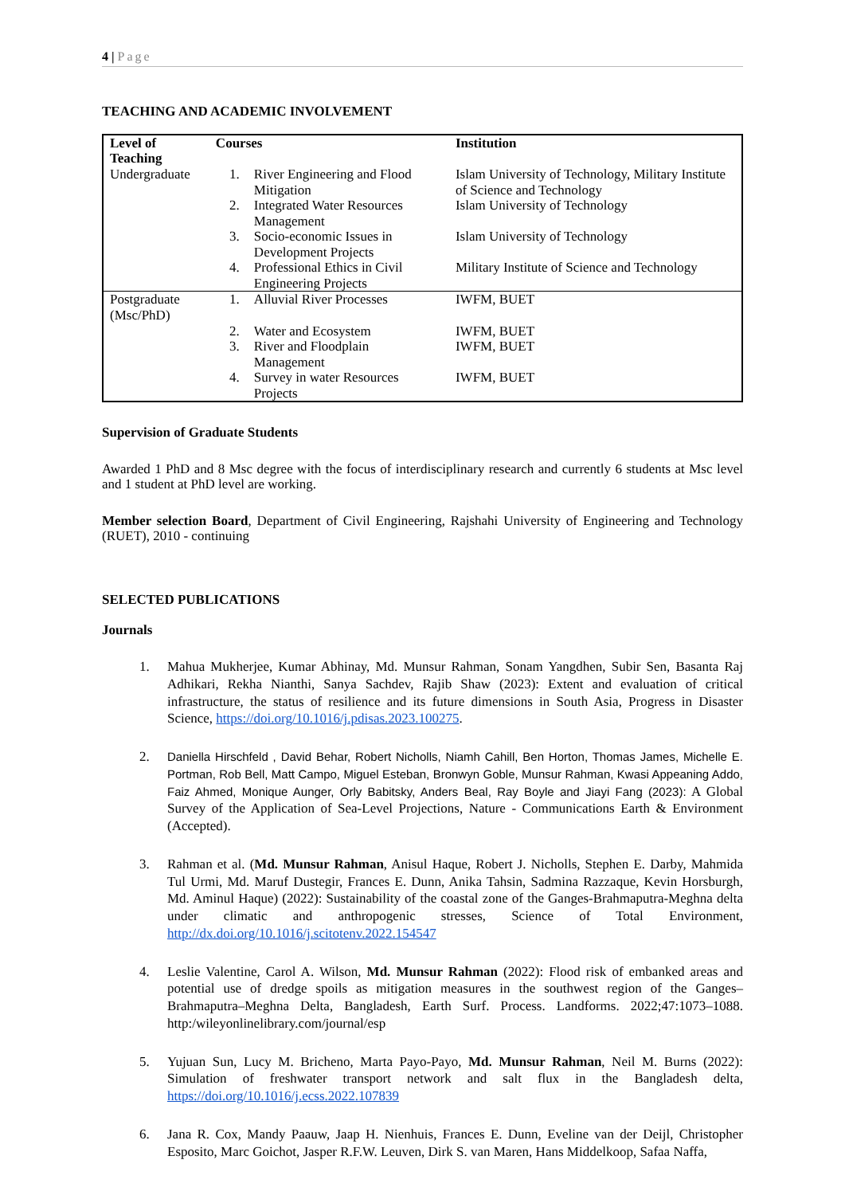4 | Page
TEACHING AND ACADEMIC INVOLVEMENT
| Level of Teaching | Courses | | Institution |
| --- | --- | --- | --- |
| Undergraduate | 1. | River Engineering and Flood Mitigation | Islam University of Technology, Military Institute of Science and Technology |
| | 2. | Integrated Water Resources Management | Islam University of Technology |
| | 3. | Socio-economic Issues in Development Projects | Islam University of Technology |
| | 4. | Professional Ethics in Civil Engineering Projects | Military Institute of Science and Technology |
| Postgraduate (Msc/PhD) | 1. | Alluvial River Processes | IWFM, BUET |
| | 2. | Water and Ecosystem | IWFM, BUET |
| | 3. | River and Floodplain Management | IWFM, BUET |
| | 4. | Survey in water Resources Projects | IWFM, BUET |
Supervision of Graduate Students
Awarded 1 PhD and 8 Msc degree with the focus of interdisciplinary research and currently 6 students at Msc level and 1 student at PhD level are working.
Member selection Board, Department of Civil Engineering, Rajshahi University of Engineering and Technology (RUET), 2010 - continuing
SELECTED PUBLICATIONS
Journals
1. Mahua Mukherjee, Kumar Abhinay, Md. Munsur Rahman, Sonam Yangdhen, Subir Sen, Basanta Raj Adhikari, Rekha Nianthi, Sanya Sachdev, Rajib Shaw (2023): Extent and evaluation of critical infrastructure, the status of resilience and its future dimensions in South Asia, Progress in Disaster Science, https://doi.org/10.1016/j.pdisas.2023.100275.
2. Daniella Hirschfeld , David Behar, Robert Nicholls, Niamh Cahill, Ben Horton, Thomas James, Michelle E. Portman, Rob Bell, Matt Campo, Miguel Esteban, Bronwyn Goble, Munsur Rahman, Kwasi Appeaning Addo, Faiz Ahmed, Monique Aunger, Orly Babitsky, Anders Beal, Ray Boyle and Jiayi Fang (2023): A Global Survey of the Application of Sea-Level Projections, Nature - Communications Earth & Environment (Accepted).
3. Rahman et al. (Md. Munsur Rahman, Anisul Haque, Robert J. Nicholls, Stephen E. Darby, Mahmida Tul Urmi, Md. Maruf Dustegir, Frances E. Dunn, Anika Tahsin, Sadmina Razzaque, Kevin Horsburgh, Md. Aminul Haque) (2022): Sustainability of the coastal zone of the Ganges-Brahmaputra-Meghna delta under climatic and anthropogenic stresses, Science of Total Environment, http://dx.doi.org/10.1016/j.scitotenv.2022.154547
4. Leslie Valentine, Carol A. Wilson, Md. Munsur Rahman (2022): Flood risk of embanked areas and potential use of dredge spoils as mitigation measures in the southwest region of the Ganges–Brahmaputra–Meghna Delta, Bangladesh, Earth Surf. Process. Landforms. 2022;47:1073–1088. http:/wileyonlinelibrary.com/journal/esp
5. Yujuan Sun, Lucy M. Bricheno, Marta Payo-Payo, Md. Munsur Rahman, Neil M. Burns (2022): Simulation of freshwater transport network and salt flux in the Bangladesh delta, https://doi.org/10.1016/j.ecss.2022.107839
6. Jana R. Cox, Mandy Paauw, Jaap H. Nienhuis, Frances E. Dunn, Eveline van der Deijl, Christopher Esposito, Marc Goichot, Jasper R.F.W. Leuven, Dirk S. van Maren, Hans Middelkoop, Safaa Naffa,